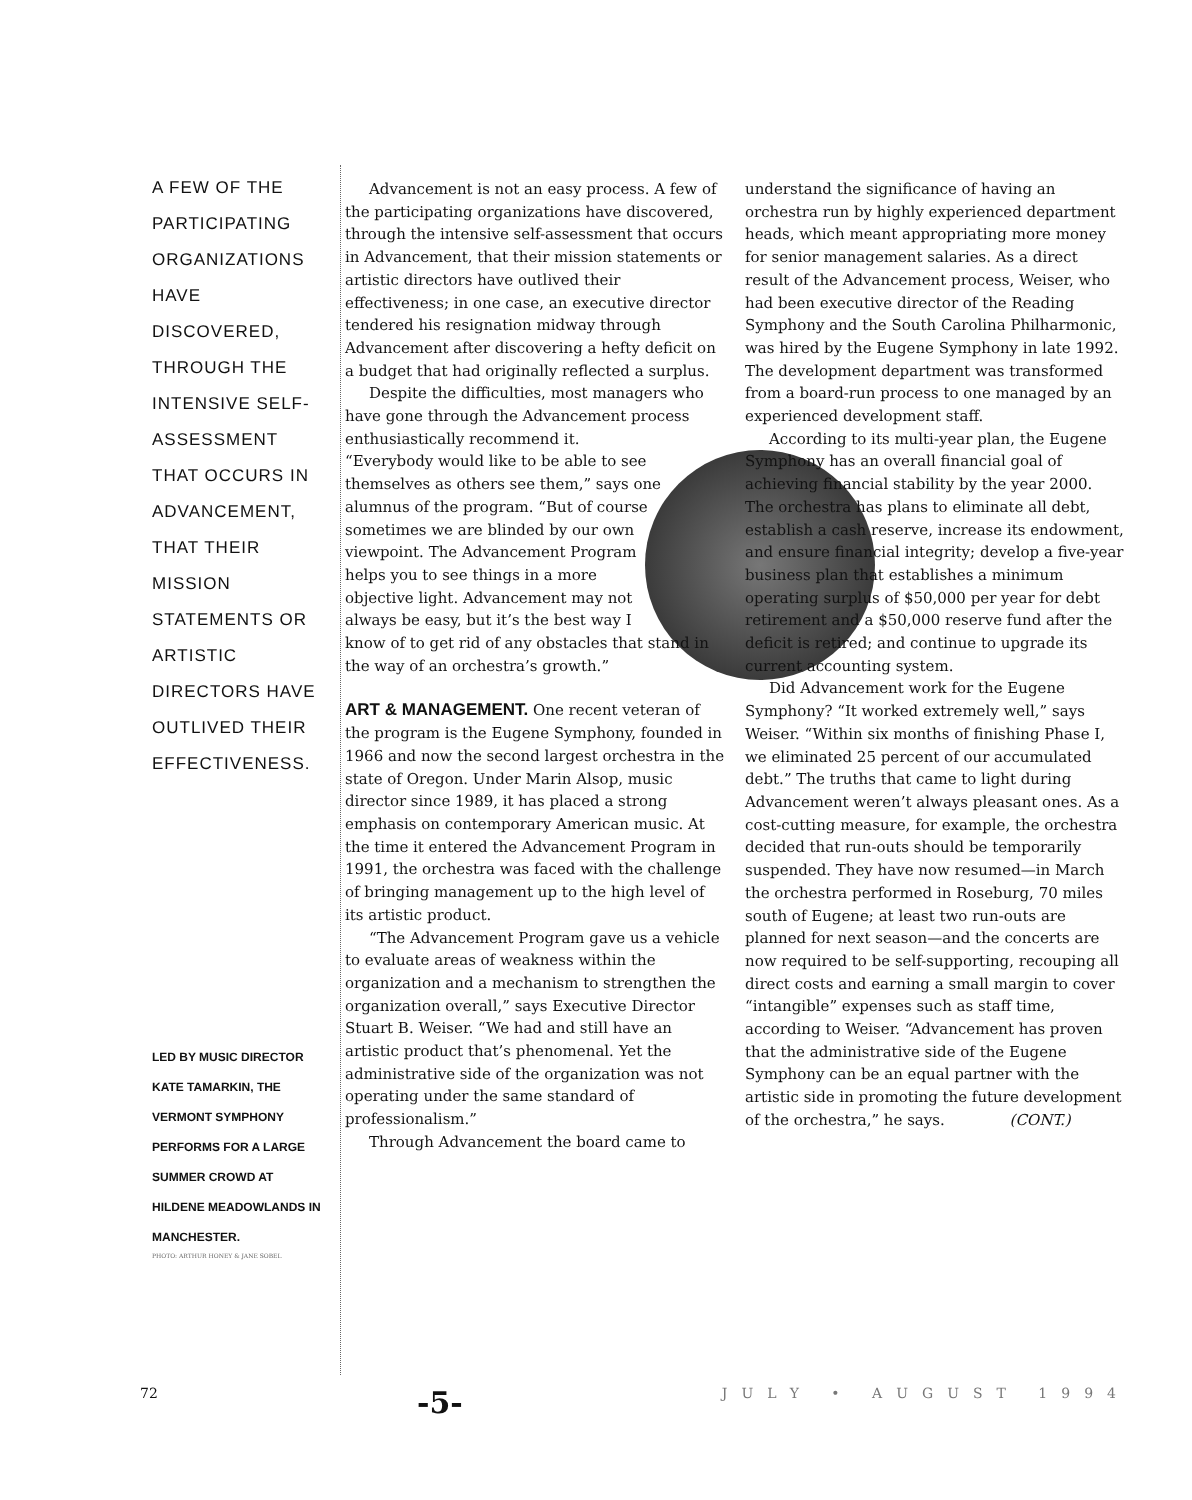A FEW OF THE PARTICIPATING ORGANIZATIONS HAVE DISCOVERED, THROUGH THE INTENSIVE SELF-ASSESSMENT THAT OCCURS IN ADVANCEMENT, THAT THEIR MISSION STATEMENTS OR ARTISTIC DIRECTORS HAVE OUTLIVED THEIR EFFECTIVENESS.
LED BY MUSIC DIRECTOR KATE TAMARKIN, THE VERMONT SYMPHONY PERFORMS FOR A LARGE SUMMER CROWD AT HILDENE MEADOWLANDS IN MANCHESTER.
PHOTO: ARTHUR HONEY & JANE SOBEL
Advancement is not an easy process. A few of the participating organizations have discovered, through the intensive self-assessment that occurs in Advancement, that their mission statements or artistic directors have outlived their effectiveness; in one case, an executive director tendered his resignation midway through Advancement after discovering a hefty deficit on a budget that had originally reflected a surplus.
Despite the difficulties, most managers who have gone through the Advancement process enthusiastically recommend it.
“Everybody would like to be able to see themselves as others see them,” says one alumnus of the program. “But of course sometimes we are blinded by our own viewpoint. The Advancement Program helps you to see things in a more objective light. Advancement may not always be easy, but it’s the best way I know of to get rid of any obstacles that stand in the way of an orchestra’s growth.”
ART & MANAGEMENT.
One recent veteran of the program is the Eugene Symphony, founded in 1966 and now the second largest orchestra in the state of Oregon. Under Marin Alsop, music director since 1989, it has placed a strong emphasis on contemporary American music. At the time it entered the Advancement Program in 1991, the orchestra was faced with the challenge of bringing management up to the high level of its artistic product.
“The Advancement Program gave us a vehicle to evaluate areas of weakness within the organization and a mechanism to strengthen the organization overall,” says Executive Director Stuart B. Weiser. “We had and still have an artistic product that’s phenomenal. Yet the administrative side of the organization was not operating under the same standard of professionalism.”
Through Advancement the board came to
understand the significance of having an orchestra run by highly experienced department heads, which meant appropriating more money for senior management salaries. As a direct result of the Advancement process, Weiser, who had been executive director of the Reading Symphony and the South Carolina Philharmonic, was hired by the Eugene Symphony in late 1992. The development department was transformed from a board-run process to one managed by an experienced development staff.
According to its multi-year plan, the Eugene Symphony has an overall financial goal of achieving financial stability by the year 2000. The orchestra has plans to eliminate all debt, establish a cash reserve, increase its endowment, and ensure financial integrity; develop a five-year business plan that establishes a minimum operating surplus of $50,000 per year for debt retirement and a $50,000 reserve fund after the deficit is retired; and continue to upgrade its current accounting system.
Did Advancement work for the Eugene Symphony? “It worked extremely well,” says Weiser. “Within six months of finishing Phase I, we eliminated 25 percent of our accumulated debt.” The truths that came to light during Advancement weren’t always pleasant ones. As a cost-cutting measure, for example, the orchestra decided that run-outs should be temporarily suspended. They have now resumed—in March the orchestra performed in Roseburg, 70 miles south of Eugene; at least two run-outs are planned for next season—and the concerts are now required to be self-supporting, recouping all direct costs and earning a small margin to cover “intangible” expenses such as staff time, according to Weiser. “Advancement has proven that the administrative side of the Eugene Symphony can be an equal partner with the artistic side in promoting the future development of the orchestra,” he says. (CONT.)
72 -5- JULY • AUGUST 1994